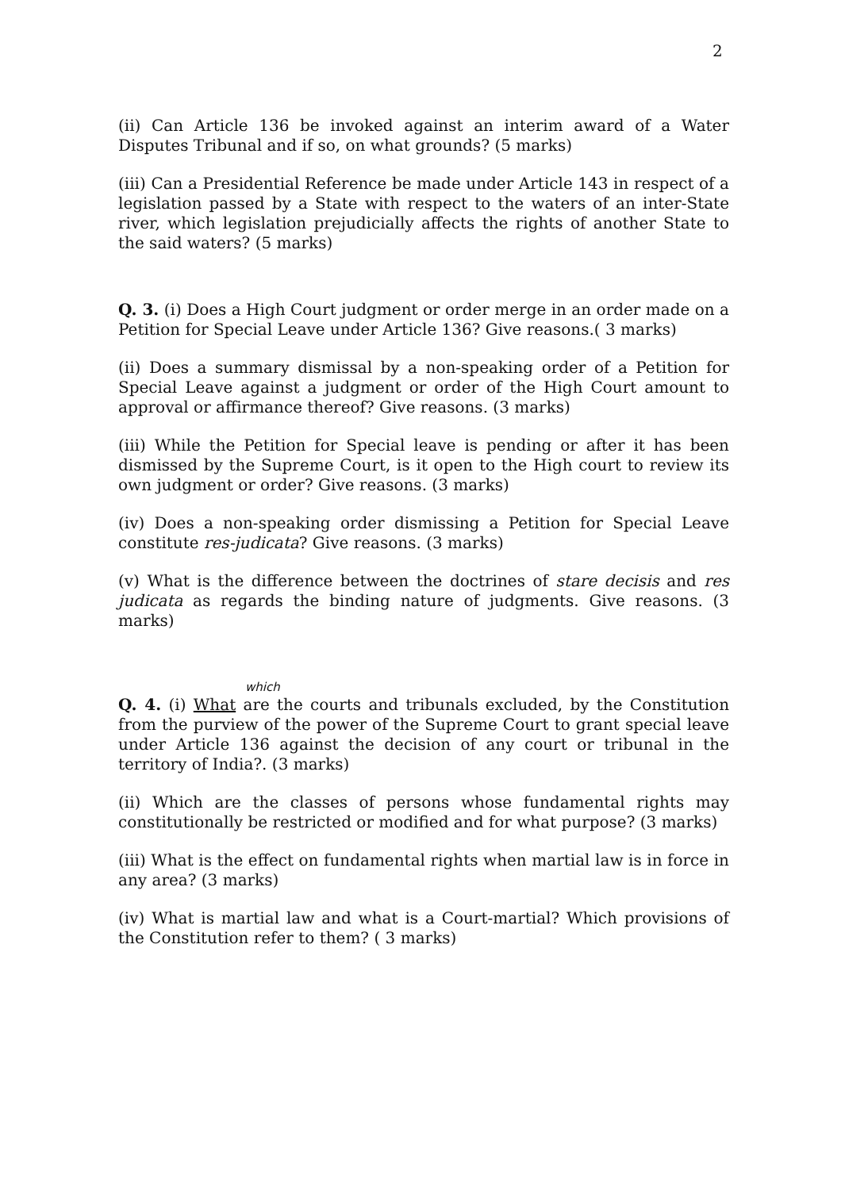2
(ii) Can Article 136 be invoked against an interim award of a Water Disputes Tribunal and if so, on what grounds? (5 marks)
(iii) Can a Presidential Reference be made under Article 143 in respect of a legislation passed by a State with respect to the waters of an inter-State river, which legislation prejudicially affects the rights of another State to the said waters? (5 marks)
Q. 3. (i) Does a High Court judgment or order merge in an order made on a Petition for Special Leave under Article 136? Give reasons.( 3 marks)
(ii) Does a summary dismissal by a non-speaking order of a Petition for Special Leave against a judgment or order of the High Court amount to approval or affirmance thereof? Give reasons. (3 marks)
(iii) While the Petition for Special leave is pending or after it has been dismissed by the Supreme Court, is it open to the High court to review its own judgment or order? Give reasons. (3 marks)
(iv) Does a non-speaking order dismissing a Petition for Special Leave constitute res-judicata? Give reasons. (3 marks)
(v) What is the difference between the doctrines of stare decisis and res judicata as regards the binding nature of judgments. Give reasons. (3 marks)
which
Q. 4. (i) What are the courts and tribunals excluded, by the Constitution from the purview of the power of the Supreme Court to grant special leave under Article 136 against the decision of any court or tribunal in the territory of India?. (3 marks)
(ii) Which are the classes of persons whose fundamental rights may constitutionally be restricted or modified and for what purpose? (3 marks)
(iii) What is the effect on fundamental rights when martial law is in force in any area? (3 marks)
(iv) What is martial law and what is a Court-martial? Which provisions of the Constitution refer to them? ( 3 marks)